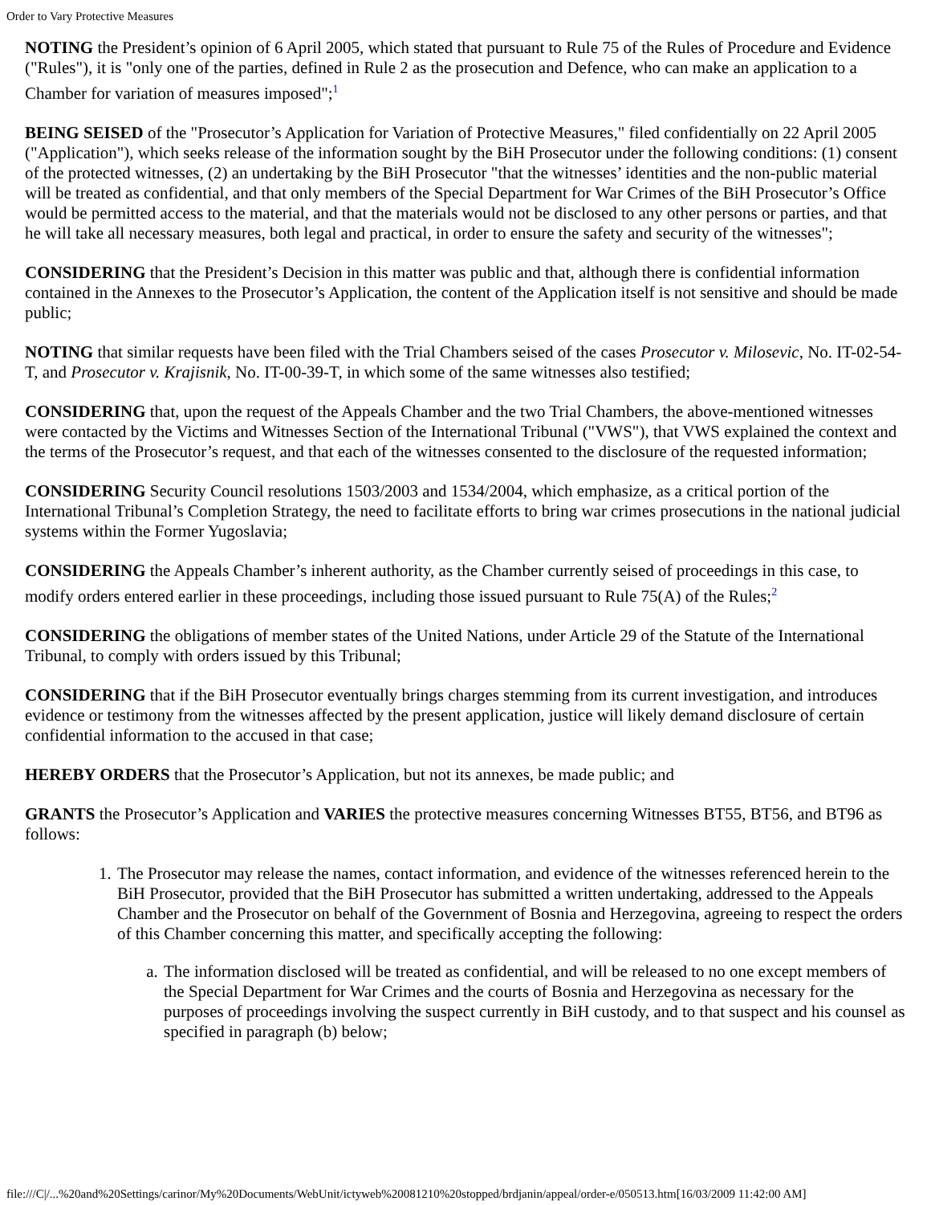Order to Vary Protective Measures
NOTING the President’s opinion of 6 April 2005, which stated that pursuant to Rule 75 of the Rules of Procedure and Evidence ("Rules"), it is "only one of the parties, defined in Rule 2 as the prosecution and Defence, who can make an application to a Chamber for variation of measures imposed";<sup>1</sup>
BEING SEISED of the "Prosecutor’s Application for Variation of Protective Measures," filed confidentially on 22 April 2005 ("Application"), which seeks release of the information sought by the BiH Prosecutor under the following conditions: (1) consent of the protected witnesses, (2) an undertaking by the BiH Prosecutor "that the witnesses’ identities and the non-public material will be treated as confidential, and that only members of the Special Department for War Crimes of the BiH Prosecutor’s Office would be permitted access to the material, and that the materials would not be disclosed to any other persons or parties, and that he will take all necessary measures, both legal and practical, in order to ensure the safety and security of the witnesses";
CONSIDERING that the President’s Decision in this matter was public and that, although there is confidential information contained in the Annexes to the Prosecutor’s Application, the content of the Application itself is not sensitive and should be made public;
NOTING that similar requests have been filed with the Trial Chambers seised of the cases Prosecutor v. Milosevic, No. IT-02-54-T, and Prosecutor v. Krajisnik, No. IT-00-39-T, in which some of the same witnesses also testified;
CONSIDERING that, upon the request of the Appeals Chamber and the two Trial Chambers, the above-mentioned witnesses were contacted by the Victims and Witnesses Section of the International Tribunal ("VWS"), that VWS explained the context and the terms of the Prosecutor’s request, and that each of the witnesses consented to the disclosure of the requested information;
CONSIDERING Security Council resolutions 1503/2003 and 1534/2004, which emphasize, as a critical portion of the International Tribunal’s Completion Strategy, the need to facilitate efforts to bring war crimes prosecutions in the national judicial systems within the Former Yugoslavia;
CONSIDERING the Appeals Chamber’s inherent authority, as the Chamber currently seised of proceedings in this case, to modify orders entered earlier in these proceedings, including those issued pursuant to Rule 75(A) of the Rules;<sup>2</sup>
CONSIDERING the obligations of member states of the United Nations, under Article 29 of the Statute of the International Tribunal, to comply with orders issued by this Tribunal;
CONSIDERING that if the BiH Prosecutor eventually brings charges stemming from its current investigation, and introduces evidence or testimony from the witnesses affected by the present application, justice will likely demand disclosure of certain confidential information to the accused in that case;
HEREBY ORDERS that the Prosecutor’s Application, but not its annexes, be made public; and
GRANTS the Prosecutor’s Application and VARIES the protective measures concerning Witnesses BT55, BT56, and BT96 as follows:
1. The Prosecutor may release the names, contact information, and evidence of the witnesses referenced herein to the BiH Prosecutor, provided that the BiH Prosecutor has submitted a written undertaking, addressed to the Appeals Chamber and the Prosecutor on behalf of the Government of Bosnia and Herzegovina, agreeing to respect the orders of this Chamber concerning this matter, and specifically accepting the following:
a. The information disclosed will be treated as confidential, and will be released to no one except members of the Special Department for War Crimes and the courts of Bosnia and Herzegovina as necessary for the purposes of proceedings involving the suspect currently in BiH custody, and to that suspect and his counsel as specified in paragraph (b) below;
file:///C|/...%20and%20Settings/carinor/My%20Documents/WebUnit/ictyweb%20081210%20stopped/brdjanin/appeal/order-e/050513.htm[16/03/2009 11:42:00 AM]